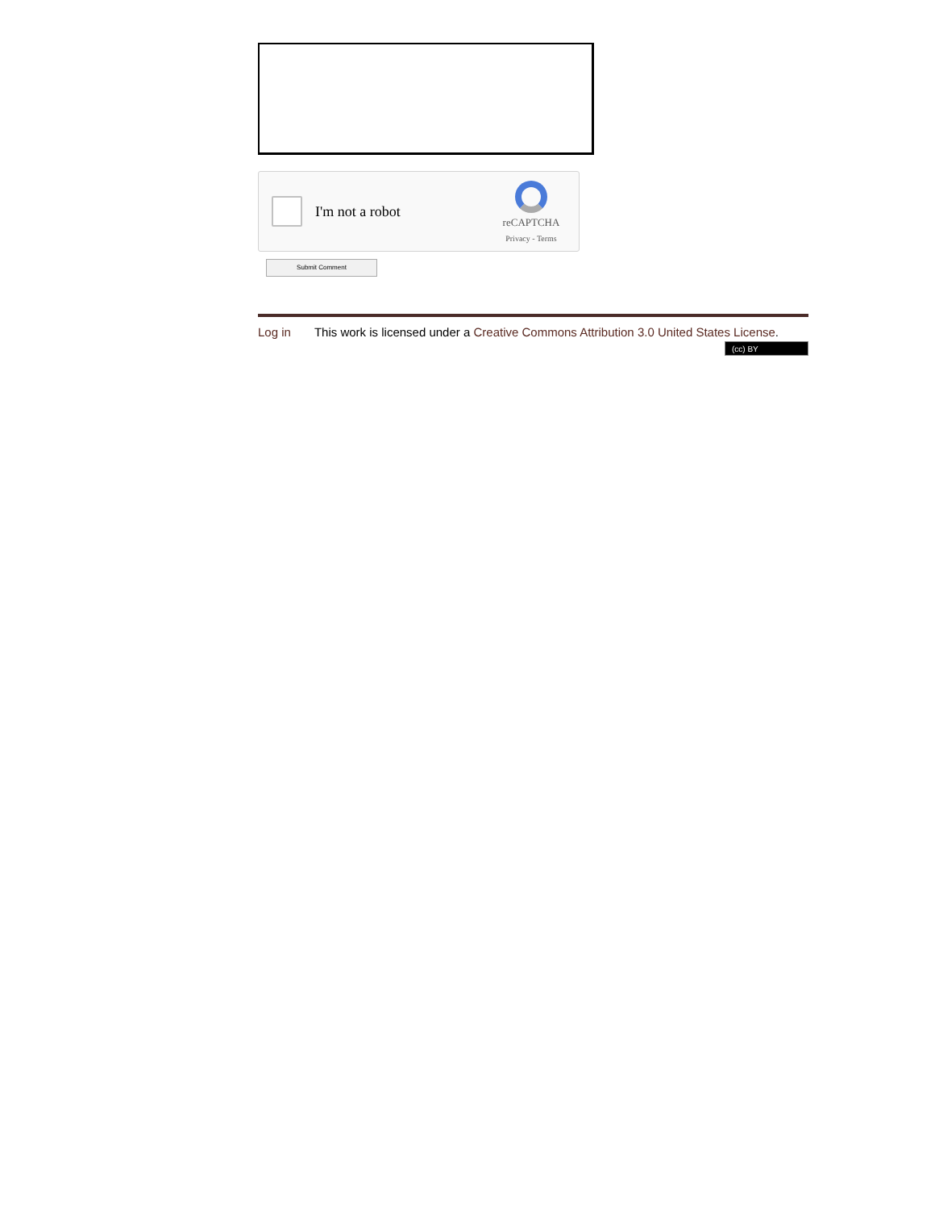I'm not a robot
reCAPTCHA
Privacy - Terms
Submit Comment
Log in This work is licensed under a Creative Commons Attribution 3.0 United States License.
(cc) BY